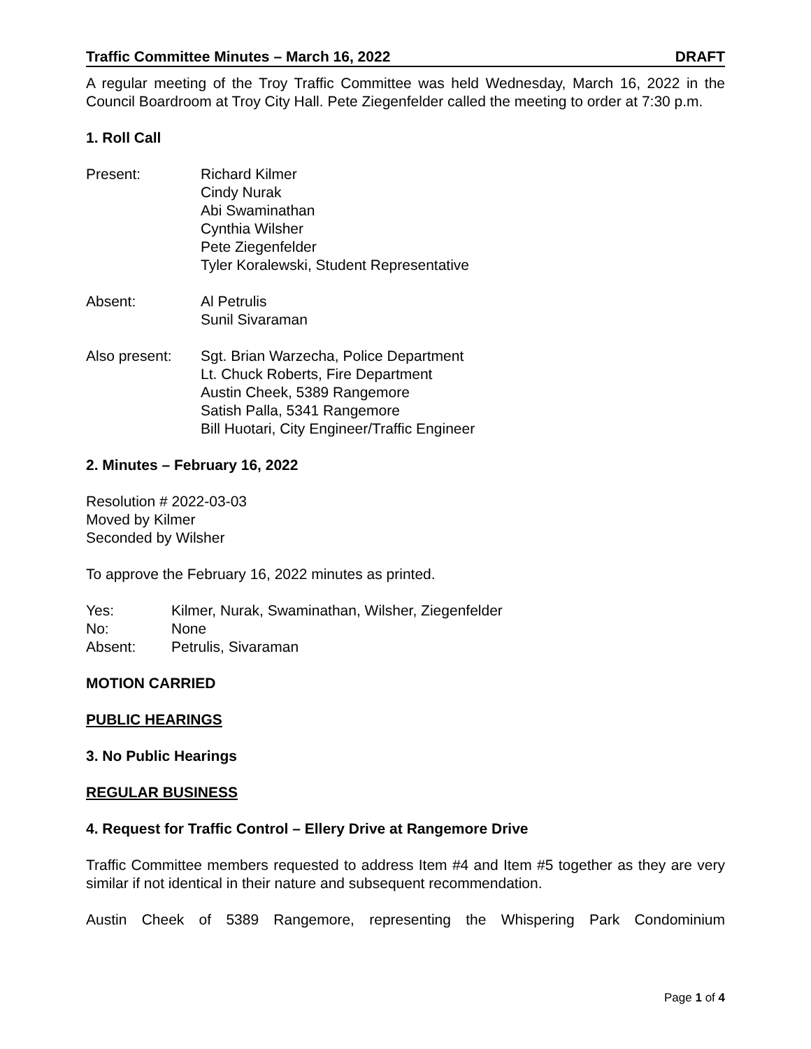Traffic Committee Minutes – March 16, 2022 DRAFT
A regular meeting of the Troy Traffic Committee was held Wednesday, March 16, 2022 in the Council Boardroom at Troy City Hall. Pete Ziegenfelder called the meeting to order at 7:30 p.m.
1. Roll Call
Present: Richard Kilmer
Cindy Nurak
Abi Swaminathan
Cynthia Wilsher
Pete Ziegenfelder
Tyler Koralewski, Student Representative
Absent: Al Petrulis
Sunil Sivaraman
Also present: Sgt. Brian Warzecha, Police Department
Lt. Chuck Roberts, Fire Department
Austin Cheek, 5389 Rangemore
Satish Palla, 5341 Rangemore
Bill Huotari, City Engineer/Traffic Engineer
2. Minutes – February 16, 2022
Resolution # 2022-03-03
Moved by Kilmer
Seconded by Wilsher
To approve the February 16, 2022 minutes as printed.
Yes:
No:
Absent:
Kilmer, Nurak, Swaminathan, Wilsher, Ziegenfelder
None
Petrulis, Sivaraman
MOTION CARRIED
PUBLIC HEARINGS
3. No Public Hearings
REGULAR BUSINESS
4. Request for Traffic Control – Ellery Drive at Rangemore Drive
Traffic Committee members requested to address Item #4 and Item #5 together as they are very similar if not identical in their nature and subsequent recommendation.
Austin Cheek of 5389 Rangemore, representing the Whispering Park Condominium
Page 1 of 4